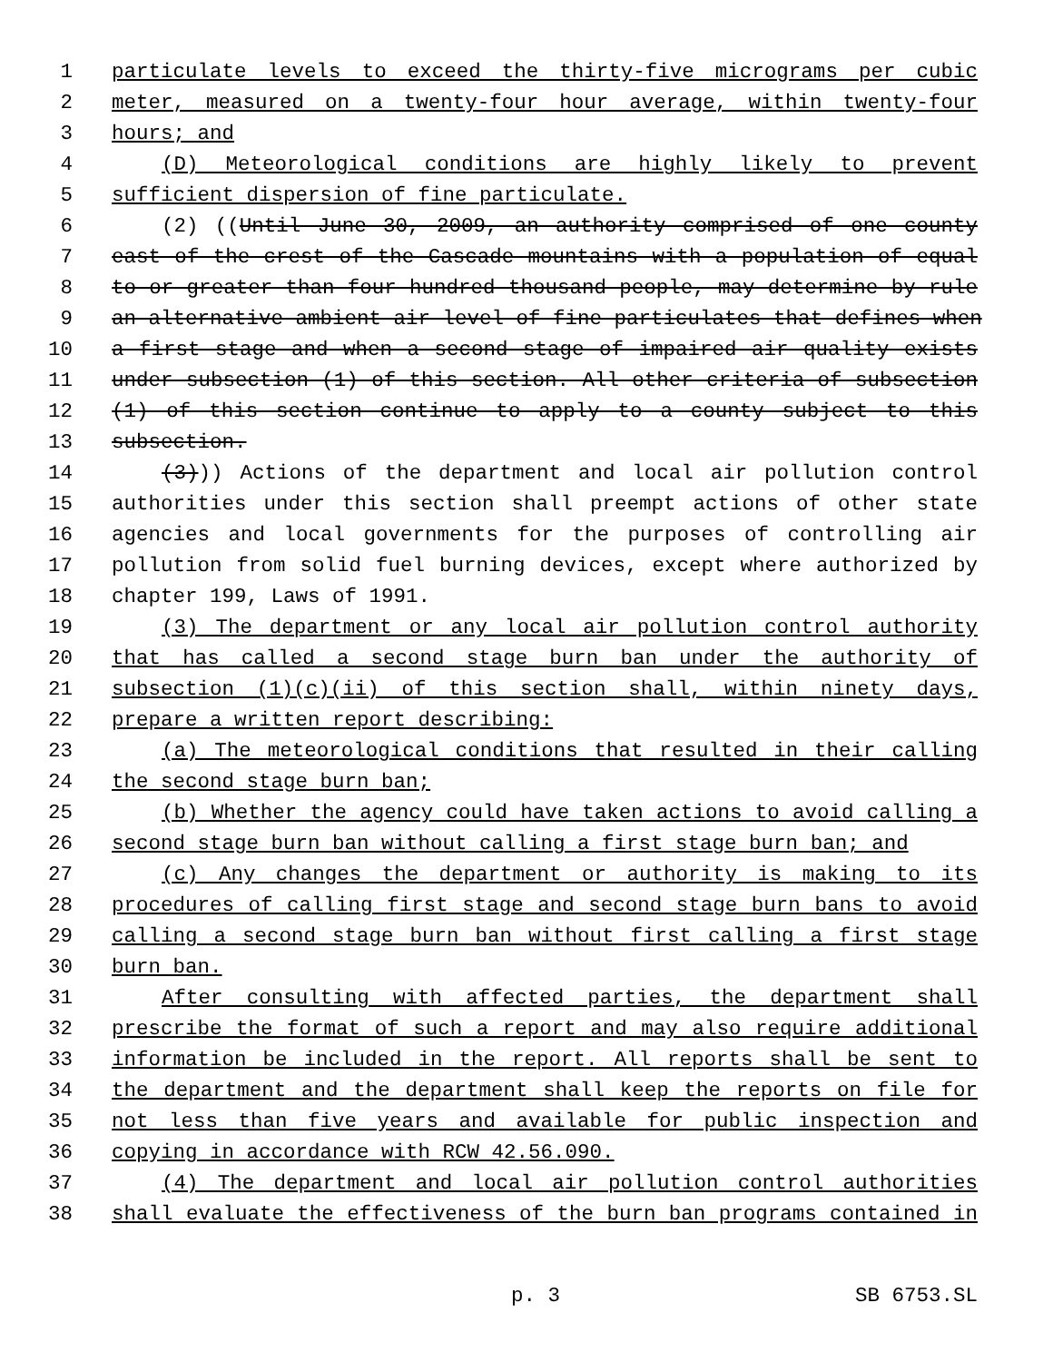1 particulate levels to exceed the thirty-five micrograms per cubic
2 meter, measured on a twenty-four hour average, within twenty-four
3 hours; and
4 (D) Meteorological conditions are highly likely to prevent
5 sufficient dispersion of fine particulate.
6 (2) ((Until June 30, 2009, an authority comprised of one county
7 east of the crest of the Cascade mountains with a population of equal
8 to or greater than four hundred thousand people, may determine by rule
9 an alternative ambient air level of fine particulates that defines when
10 a first stage and when a second stage of impaired air quality exists
11 under subsection (1) of this section. All other criteria of subsection
12 (1) of this section continue to apply to a county subject to this
13 subsection.
14 (3))) Actions of the department and local air pollution control
15 authorities under this section shall preempt actions of other state
16 agencies and local governments for the purposes of controlling air
17 pollution from solid fuel burning devices, except where authorized by
18 chapter 199, Laws of 1991.
19 (3) The department or any local air pollution control authority
20 that has called a second stage burn ban under the authority of
21 subsection (1)(c)(ii) of this section shall, within ninety days,
22 prepare a written report describing:
23 (a) The meteorological conditions that resulted in their calling
24 the second stage burn ban;
25 (b) Whether the agency could have taken actions to avoid calling a
26 second stage burn ban without calling a first stage burn ban; and
27 (c) Any changes the department or authority is making to its
28 procedures of calling first stage and second stage burn bans to avoid
29 calling a second stage burn ban without first calling a first stage
30 burn ban.
31 After consulting with affected parties, the department shall
32 prescribe the format of such a report and may also require additional
33 information be included in the report. All reports shall be sent to
34 the department and the department shall keep the reports on file for
35 not less than five years and available for public inspection and
36 copying in accordance with RCW 42.56.090.
37 (4) The department and local air pollution control authorities
38 shall evaluate the effectiveness of the burn ban programs contained in
p. 3 SB 6753.SL